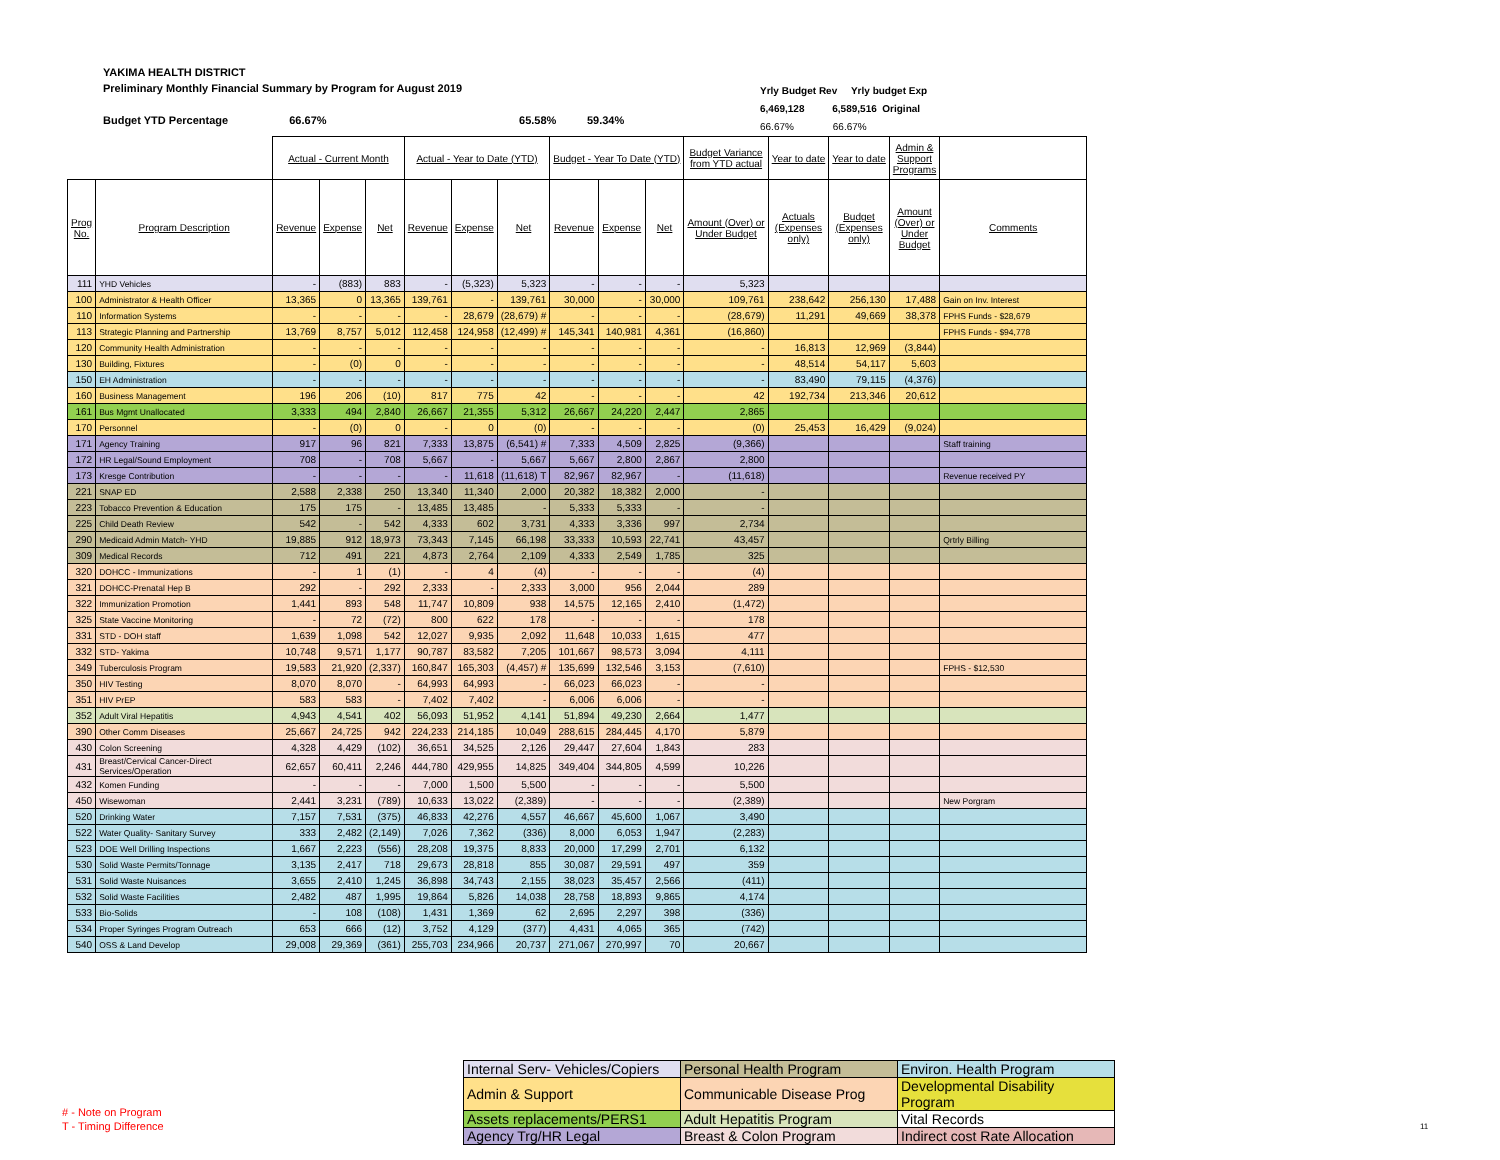YAKIMA HEALTH DISTRICT
Preliminary Monthly Financial Summary by Program for August 2019
Budget YTD Percentage 66.67% 65.58% 59.34%
Yrly Budget Rev Yrly budget Exp
6,469,128 6,589,516 Original
66.67% 66.67%
| | | Actual - Current Month | | | Actual - Year to Date (YTD) | | | Budget - Year To Date (YTD) | | | Budget Variance from YTD actual | Year to date | Year to date | Admin & Support Programs | |
| --- | --- | --- | --- | --- | --- | --- | --- | --- | --- | --- | --- | --- | --- | --- | --- |
| Prog No. | Program Description | Revenue | Expense | Net | Revenue | Expense | Net | Revenue | Expense | Net | Amount (Over) or Under Budget | Actuals (Expenses only) | Budget (Expenses only) | Amount (Over) or Under Budget | Comments |
| 111 | YHD Vehicles | - | (883) | 883 | - | (5,323) | 5,323 | - | - | - | 5,323 | | | | |
| 100 | Administrator & Health Officer | 13,365 | 0 | 13,365 | 139,761 | - | 139,761 | 30,000 | - | 30,000 | 109,761 | 238,642 | 256,130 | 17,488 | Gain on Inv. Interest |
| 110 | Information Systems | - | - | - | - | 28,679 | (28,679) # | - | - | - | (28,679) | 11,291 | 49,669 | 38,378 | FPHS Funds - $28,679 |
| 113 | Strategic Planning and Partnership | 13,769 | 8,757 | 5,012 | 112,458 | 124,958 | (12,499) # | 145,341 | 140,981 | 4,361 | (16,860) | | | | FPHS Funds - $94,778 |
| 120 | Community Health Administration | - | - | - | - | - | - | - | - | - | - | 16,813 | 12,969 | (3,844) | |
| 130 | Building, Fixtures | - | (0) | 0 | - | - | - | - | - | - | - | 48,514 | 54,117 | 5,603 | |
| 150 | EH Administration | - | - | - | - | - | - | - | - | - | - | 83,490 | 79,115 | (4,376) | |
| 160 | Business Management | 196 | 206 | (10) | 817 | 775 | 42 | - | - | - | 42 | 192,734 | 213,346 | 20,612 | |
| 161 | Bus Mgmt Unallocated | 3,333 | 494 | 2,840 | 26,667 | 21,355 | 5,312 | 26,667 | 24,220 | 2,447 | 2,865 | | | | |
| 170 | Personnel | - | (0) | 0 | - | 0 | (0) | - | - | - | (0) | 25,453 | 16,429 | (9,024) | |
| 171 | Agency Training | 917 | 96 | 821 | 7,333 | 13,875 | (6,541) # | 7,333 | 4,509 | 2,825 | (9,366) | | | | Staff training |
| 172 | HR Legal/Sound Employment | 708 | - | 708 | 5,667 | - | 5,667 | 5,667 | 2,800 | 2,867 | 2,800 | | | | |
| 173 | Kresge Contribution | - | - | - | - | 11,618 | (11,618) T | 82,967 | 82,967 | - | (11,618) | | | | Revenue received PY |
| 221 | SNAP ED | 2,588 | 2,338 | 250 | 13,340 | 11,340 | 2,000 | 20,382 | 18,382 | 2,000 | - | | | | |
| 223 | Tobacco Prevention & Education | 175 | 175 | - | 13,485 | 13,485 | - | 5,333 | 5,333 | - | - | | | | |
| 225 | Child Death Review | 542 | - | 542 | 4,333 | 602 | 3,731 | 4,333 | 3,336 | 997 | 2,734 | | | | |
| 290 | Medicaid Admin Match- YHD | 19,885 | 912 | 18,973 | 73,343 | 7,145 | 66,198 | 33,333 | 10,593 | 22,741 | 43,457 | | | | Qrtrly Billing |
| 309 | Medical Records | 712 | 491 | 221 | 4,873 | 2,764 | 2,109 | 4,333 | 2,549 | 1,785 | 325 | | | | |
| 320 | DOHCC - Immunizations | - | 1 | (1) | - | 4 | (4) | - | - | - | (4) | | | | |
| 321 | DOHCC-Prenatal Hep B | 292 | - | 292 | 2,333 | - | 2,333 | 3,000 | 956 | 2,044 | 289 | | | | |
| 322 | Immunization Promotion | 1,441 | 893 | 548 | 11,747 | 10,809 | 938 | 14,575 | 12,165 | 2,410 | (1,472) | | | | |
| 325 | State Vaccine Monitoring | - | 72 | (72) | 800 | 622 | 178 | - | - | - | 178 | | | | |
| 331 | STD - DOH staff | 1,639 | 1,098 | 542 | 12,027 | 9,935 | 2,092 | 11,648 | 10,033 | 1,615 | 477 | | | | |
| 332 | STD- Yakima | 10,748 | 9,571 | 1,177 | 90,787 | 83,582 | 7,205 | 101,667 | 98,573 | 3,094 | 4,111 | | | | |
| 349 | Tuberculosis Program | 19,583 | 21,920 | (2,337) | 160,847 | 165,303 | (4,457) # | 135,699 | 132,546 | 3,153 | (7,610) | | | | FPHS - $12,530 |
| 350 | HIV Testing | 8,070 | 8,070 | - | 64,993 | 64,993 | - | 66,023 | 66,023 | - | - | | | | |
| 351 | HIV PrEP | 583 | 583 | - | 7,402 | 7,402 | - | 6,006 | 6,006 | - | - | | | | |
| 352 | Adult Viral Hepatitis | 4,943 | 4,541 | 402 | 56,093 | 51,952 | 4,141 | 51,894 | 49,230 | 2,664 | 1,477 | | | | |
| 390 | Other Comm Diseases | 25,667 | 24,725 | 942 | 224,233 | 214,185 | 10,049 | 288,615 | 284,445 | 4,170 | 5,879 | | | | |
| 430 | Colon Screening | 4,328 | 4,429 | (102) | 36,651 | 34,525 | 2,126 | 29,447 | 27,604 | 1,843 | 283 | | | | |
| 431 | Breast/Cervical Cancer-Direct Services/Operation | 62,657 | 60,411 | 2,246 | 444,780 | 429,955 | 14,825 | 349,404 | 344,805 | 4,599 | 10,226 | | | | |
| 432 | Komen Funding | - | - | - | 7,000 | 1,500 | 5,500 | - | - | - | 5,500 | | | | |
| 450 | Wisewoman | 2,441 | 3,231 | (789) | 10,633 | 13,022 | (2,389) | - | - | - | (2,389) | | | | New Porgram |
| 520 | Drinking Water | 7,157 | 7,531 | (375) | 46,833 | 42,276 | 4,557 | 46,667 | 45,600 | 1,067 | 3,490 | | | | |
| 522 | Water Quality- Sanitary Survey | 333 | 2,482 | (2,149) | 7,026 | 7,362 | (336) | 8,000 | 6,053 | 1,947 | (2,283) | | | | |
| 523 | DOE Well Drilling Inspections | 1,667 | 2,223 | (556) | 28,208 | 19,375 | 8,833 | 20,000 | 17,299 | 2,701 | 6,132 | | | | |
| 530 | Solid Waste Permits/Tonnage | 3,135 | 2,417 | 718 | 29,673 | 28,818 | 855 | 30,087 | 29,591 | 497 | 359 | | | | |
| 531 | Solid Waste Nuisances | 3,655 | 2,410 | 1,245 | 36,898 | 34,743 | 2,155 | 38,023 | 35,457 | 2,566 | (411) | | | | |
| 532 | Solid Waste Facilities | 2,482 | 487 | 1,995 | 19,864 | 5,826 | 14,038 | 28,758 | 18,893 | 9,865 | 4,174 | | | | |
| 533 | Bio-Solids | - | 108 | (108) | 1,431 | 1,369 | 62 | 2,695 | 2,297 | 398 | (336) | | | | |
| 534 | Proper Syringes Program Outreach | 653 | 666 | (12) | 3,752 | 4,129 | (377) | 4,431 | 4,065 | 365 | (742) | | | | |
| 540 | OSS & Land Develop | 29,008 | 29,369 | (361) | 255,703 | 234,966 | 20,737 | 271,067 | 270,997 | 70 | 20,667 | | | | |
| Internal Serv- Vehicles/Copiers | Personal Health Program | Environ. Health Program |
| Admin & Support | Communicable Disease Prog | Developmental Disability Program |
| Assets replacements/PERS1 | Adult Hepatitis Program | Vital Records |
| Agency Trg/HR Legal | Breast & Colon Program | Indirect cost Rate Allocation |
# - Note on Program
T - Timing Difference
11